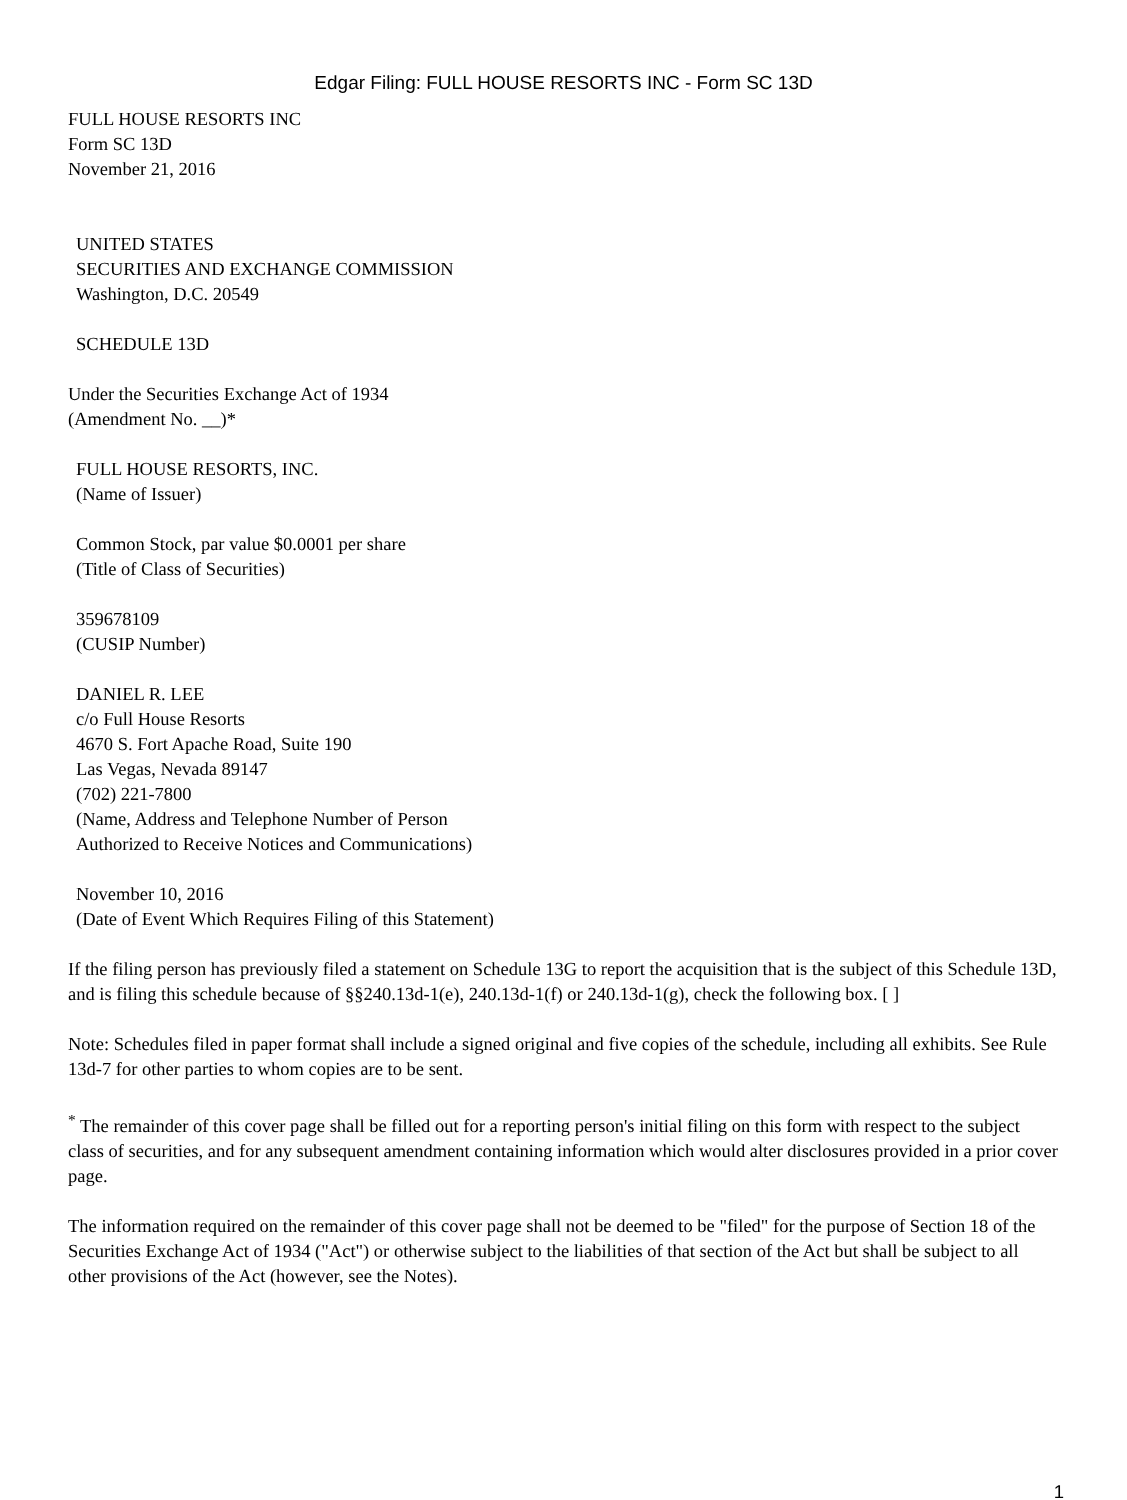Edgar Filing: FULL HOUSE RESORTS INC - Form SC 13D
FULL HOUSE RESORTS INC
Form SC 13D
November 21, 2016
UNITED STATES
SECURITIES AND EXCHANGE COMMISSION
Washington, D.C. 20549
SCHEDULE 13D
Under the Securities Exchange Act of 1934
(Amendment No. __)*
FULL HOUSE RESORTS, INC.
(Name of Issuer)
Common Stock, par value $0.0001 per share
(Title of Class of Securities)
359678109
(CUSIP Number)
DANIEL R. LEE
c/o Full House Resorts
4670 S. Fort Apache Road, Suite 190
Las Vegas, Nevada 89147
(702) 221-7800
(Name, Address and Telephone Number of Person
Authorized to Receive Notices and Communications)
November 10, 2016
(Date of Event Which Requires Filing of this Statement)
If the filing person has previously filed a statement on Schedule 13G to report the acquisition that is the subject of this Schedule 13D, and is filing this schedule because of §§240.13d-1(e), 240.13d-1(f) or 240.13d-1(g), check the following box. [ ]
Note: Schedules filed in paper format shall include a signed original and five copies of the schedule, including all exhibits. See Rule 13d-7 for other parties to whom copies are to be sent.
<sup>*</sup> The remainder of this cover page shall be filled out for a reporting person's initial filing on this form with respect to the subject class of securities, and for any subsequent amendment containing information which would alter disclosures provided in a prior cover page.
The information required on the remainder of this cover page shall not be deemed to be "filed" for the purpose of Section 18 of the Securities Exchange Act of 1934 ("Act") or otherwise subject to the liabilities of that section of the Act but shall be subject to all other provisions of the Act (however, see the Notes).
1